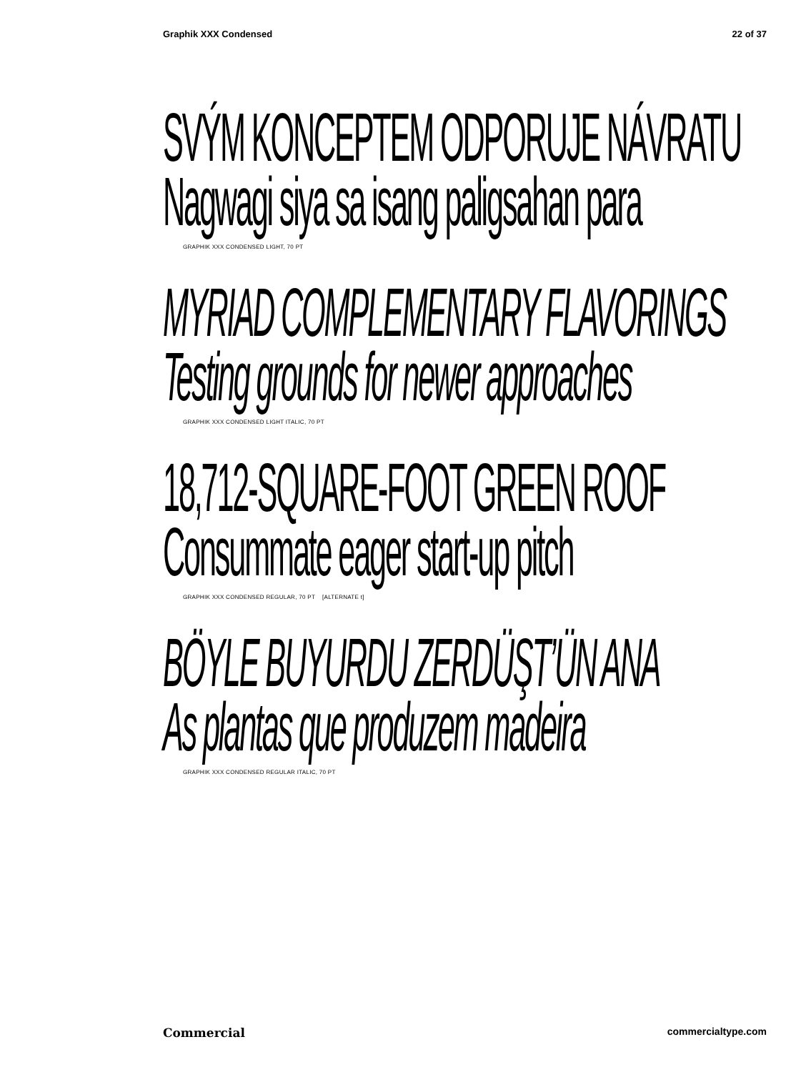Graphik XXX Condensed 22 of 37
SVÝM KONCEPTEM ODPORUJE NÁVRATU
Nagwagi siya sa isang paligsahan para
GRAPHIK XXX CONDENSED LIGHT, 70 PT
MYRIAD COMPLEMENTARY FLAVORINGS
Testing grounds for newer approaches
GRAPHIK XXX CONDENSED LIGHT ITALIC, 70 PT
18,712-SQUARE-FOOT GREEN ROOF
Consummate eager start-up pitch
GRAPHIK XXX CONDENSED REGULAR, 70 PT [ALTERNATE t]
BÖYLE BUYURDU ZERDÜŞT’ÜN ANA
As plantas que produzem madeira
GRAPHIK XXX CONDENSED REGULAR ITALIC, 70 PT
Commercial commercialtype.com